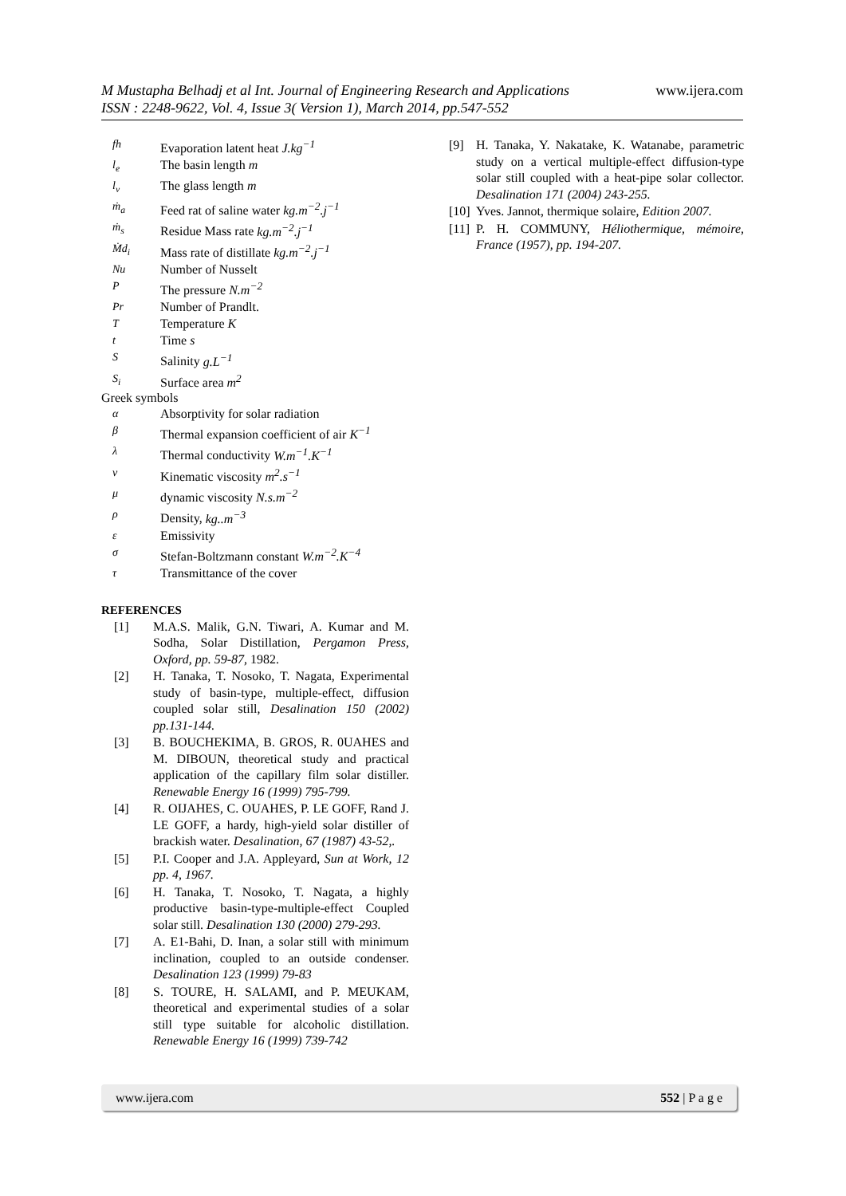www.ijera.com M Mustapha Belhadj et al Int. Journal of Engineering Research and Applications
ISSN : 2248-9622, Vol. 4, Issue 3( Version 1), March 2014, pp.547-552
fh Evaporation latent heat J.kg<sup>−1</sup>
l<sub>e</sub> The basin length m
l<sub>v</sub> The glass length m
ṁ<sub>a</sub> Feed rat of saline water kg.m<sup>−2</sup>.j<sup>−1</sup>
ṁ<sub>s</sub> Residue Mass rate kg.m<sup>−2</sup>.j<sup>−1</sup>
Ṁd<sub>i</sub> Mass rate of distillate kg.m<sup>−2</sup>.j<sup>−1</sup>
Nu Number of Nusselt
P The pressure N.m<sup>−2</sup>
Pr Number of Prandlt.
T Temperature K
t Time s
S Salinity g.L<sup>−1</sup>
S<sub>i</sub> Surface area m<sup>2</sup>
Greek symbols
α Absorptivity for solar radiation
β Thermal expansion coefficient of air K<sup>−1</sup>
λ Thermal conductivity W.m<sup>−1</sup>.K<sup>−1</sup>
ν Kinematic viscosity m<sup>2</sup>.s<sup>−1</sup>
μdynamic viscosity N.s.m<sup>−2</sup>
ρ Density, kg..m<sup>−3</sup>
ε Emissivity
σ Stefan-Boltzmann constant W.m<sup>−2</sup>.K<sup>−4</sup>
τ Transmittance of the cover
REFERENCES
[1] M.A.S. Malik, G.N. Tiwari, A. Kumar and M. Sodha, Solar Distillation, Pergamon Press, Oxford, pp. 59-87, 1982.
[2] H. Tanaka, T. Nosoko, T. Nagata, Experimental study of basin-type, multiple-effect, diffusion coupled solar still, Desalination 150 (2002) pp.131-144.
[3] B. BOUCHEKIMA, B. GROS, R. 0UAHES and M. DIBOUN, theoretical study and practical application of the capillary film solar distiller. Renewable Energy 16 (1999) 795-799.
[4] R. OIJAHES, C. OUAHES, P. LE GOFF, Rand J. LE GOFF, a hardy, high-yield solar distiller of brackish water. Desalination, 67 (1987) 43-52,.
[5] P.I. Cooper and J.A. Appleyard, Sun at Work, 12 pp. 4, 1967.
[6] H. Tanaka, T. Nosoko, T. Nagata, a highly productive basin-type-multiple-effect Coupled solar still. Desalination 130 (2000) 279-293.
[7] A. E1-Bahi, D. Inan, a solar still with minimum inclination, coupled to an outside condenser. Desalination 123 (1999) 79-83
[8] S. TOURE, H. SALAMI, and P. MEUKAM, theoretical and experimental studies of a solar still type suitable for alcoholic distillation. Renewable Energy 16 (1999) 739-742
[9] H. Tanaka, Y. Nakatake, K. Watanabe, parametric study on a vertical multiple-effect diffusion-type solar still coupled with a heat-pipe solar collector. Desalination 171 (2004) 243-255.
[10] Yves. Jannot, thermique solaire, Edition 2007.
[11] P. H. COMMUNY, Héliothermique, mémoire, France (1957), pp. 194-207.
www.ijera.com 552 | P a g e